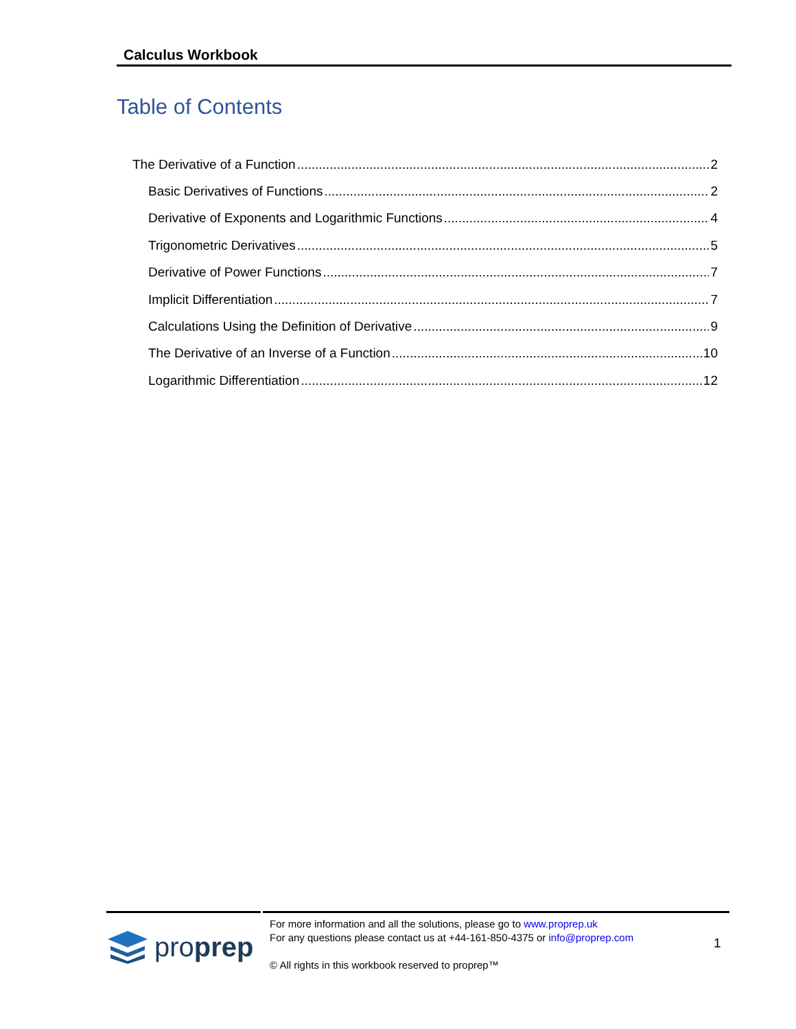Calculus Workbook
Table of Contents
The Derivative of a Function 2
Basic Derivatives of Functions 2
Derivative of Exponents and Logarithmic Functions 4
Trigonometric Derivatives 5
Derivative of Power Functions 7
Implicit Differentiation 7
Calculations Using the Definition of Derivative 9
The Derivative of an Inverse of a Function 10
Logarithmic Differentiation 12
proprep
For more information and all the solutions, please go to www.proprep.uk
For any questions please contact us at +44-161-850-4375 or info@proprep.com
© All rights in this workbook reserved to proprep™
1